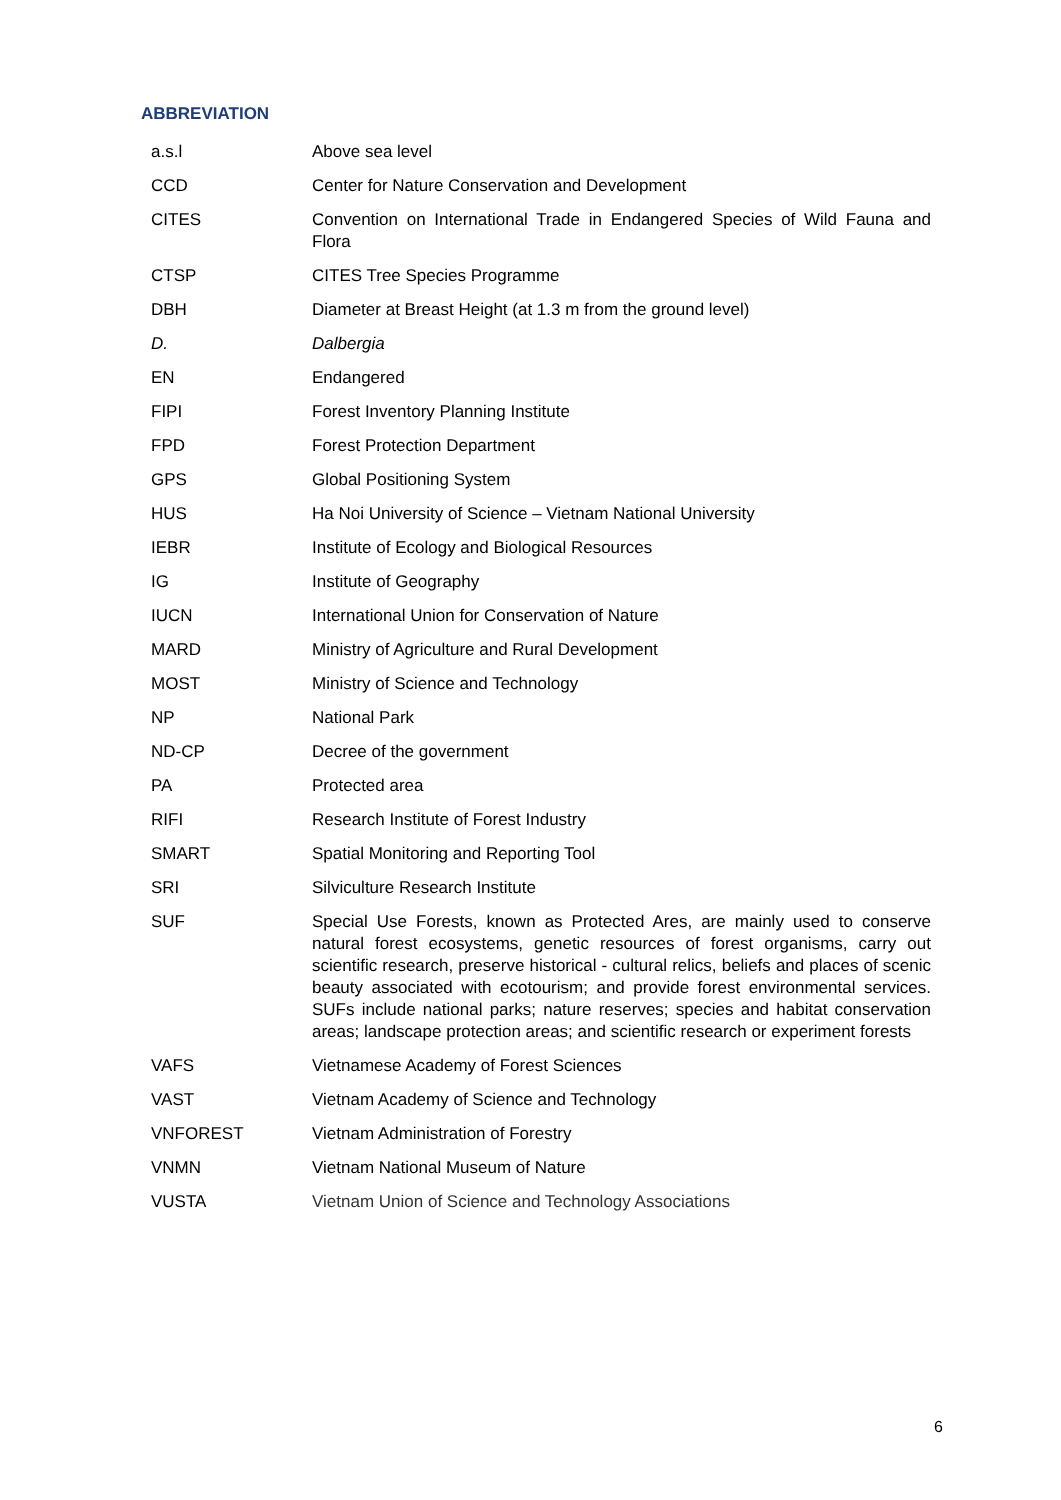ABBREVIATION
| a.s.l | Above sea level |
| CCD | Center for Nature Conservation and Development |
| CITES | Convention on International Trade in Endangered Species of Wild Fauna and Flora |
| CTSP | CITES Tree Species Programme |
| DBH | Diameter at Breast Height (at 1.3 m from the ground level) |
| D. | Dalbergia |
| EN | Endangered |
| FIPI | Forest Inventory Planning Institute |
| FPD | Forest Protection Department |
| GPS | Global Positioning System |
| HUS | Ha Noi University of Science – Vietnam National University |
| IEBR | Institute of Ecology and Biological Resources |
| IG | Institute of Geography |
| IUCN | International Union for Conservation of Nature |
| MARD | Ministry of Agriculture and Rural Development |
| MOST | Ministry of Science and Technology |
| NP | National Park |
| ND-CP | Decree of the government |
| PA | Protected area |
| RIFI | Research Institute of Forest Industry |
| SMART | Spatial Monitoring and Reporting Tool |
| SRI | Silviculture Research Institute |
| SUF | Special Use Forests, known as Protected Ares, are mainly used to conserve natural forest ecosystems, genetic resources of forest organisms, carry out scientific research, preserve historical - cultural relics, beliefs and places of scenic beauty associated with ecotourism; and provide forest environmental services. SUFs include national parks; nature reserves; species and habitat conservation areas; landscape protection areas; and scientific research or experiment forests |
| VAFS | Vietnamese Academy of Forest Sciences |
| VAST | Vietnam Academy of Science and Technology |
| VNFOREST | Vietnam Administration of Forestry |
| VNMN | Vietnam National Museum of Nature |
| VUSTA | Vietnam Union of Science and Technology Associations |
6